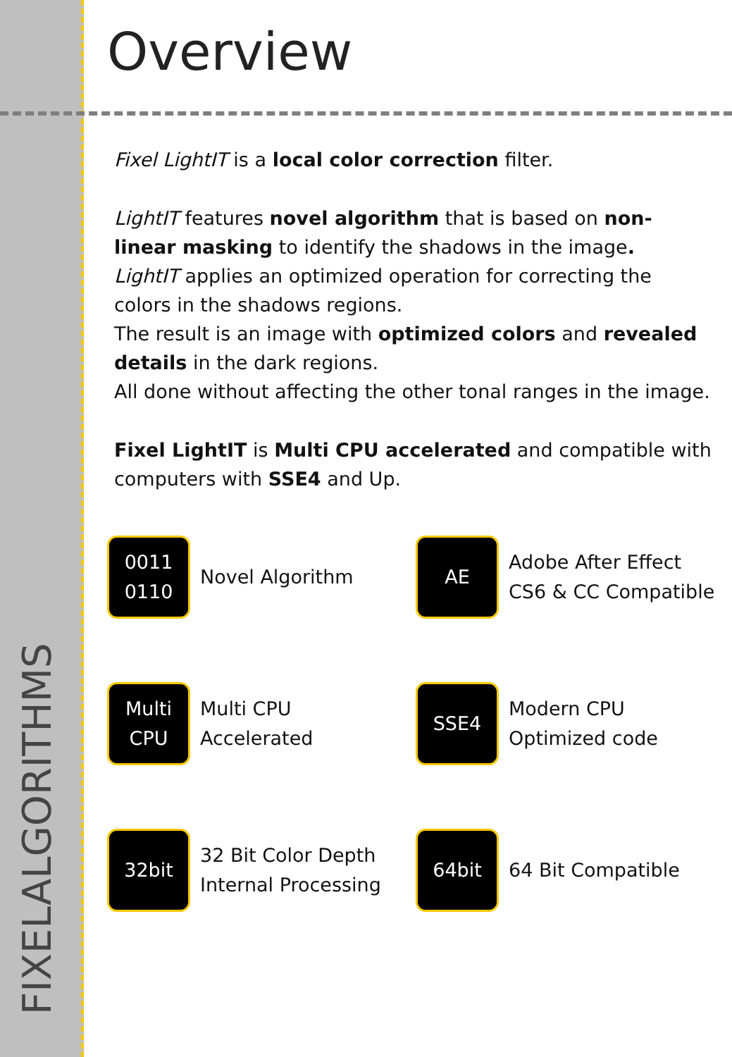FIXELALGORITHMS
Overview
Fixel LightIT is a local color correction filter.
LightIT features novel algorithm that is based on non-linear masking to identify the shadows in the image.
LightIT applies an optimized operation for correcting the colors in the shadows regions.
The result is an image with optimized colors and revealed details in the dark regions.
All done without affecting the other tonal ranges in the image.
Fixel LightIT is Multi CPU accelerated and compatible with computers with SSE4 and Up.
0011
0110
Novel Algorithm
AE
Adobe After Effect
CS6 & CC Compatible
Multi
CPU
Multi CPU
Accelerated
SSE4
Modern CPU
Optimized code
32bit
32 Bit Color Depth
Internal Processing
64bit
64 Bit Compatible